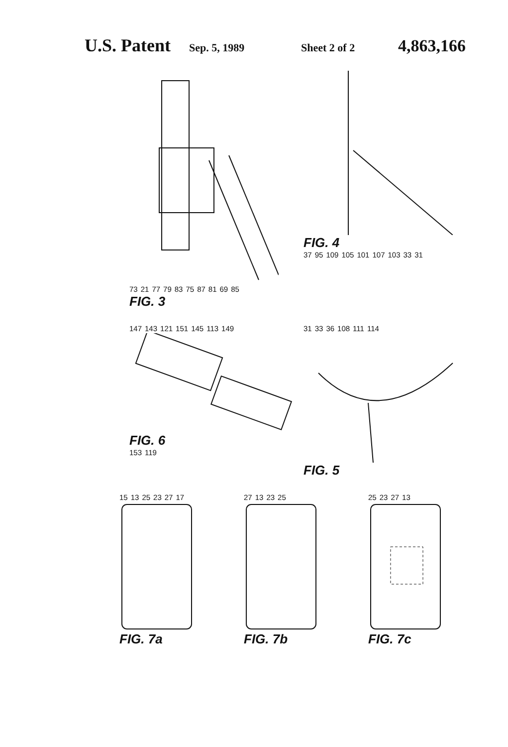U.S. Patent
Sep. 5, 1989 Sheet 2 of 2
4,863,166
73 21 77 79 83 75 87 81 69 85
FIG. 3
FIG. 4
37 95 109 105 101 107 103 33 31
147 143 121 151 145 113 149
FIG. 6
153 119
31 33 36 108 111 114
FIG. 5
15 13 25 23 27 17
FIG. 7a
27 13 23 25
FIG. 7b
25 23 27 13
FIG. 7c